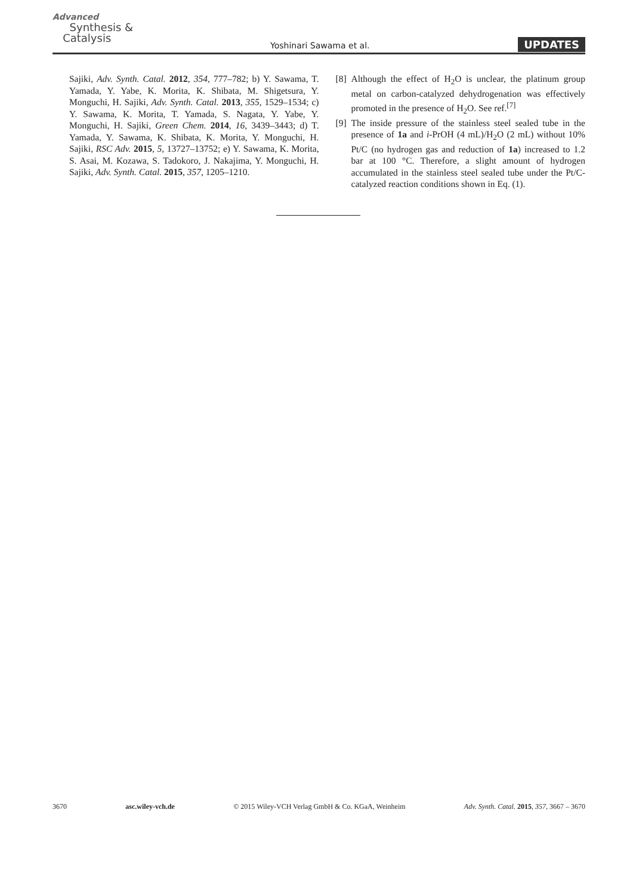Advanced
Synthesis &
Catalysis
Yoshinari Sawama et al. UPDATES
Sajiki, Adv. Synth. Catal. 2012, 354, 777–782; b) Y. Sawama, T. Yamada, Y. Yabe, K. Morita, K. Shibata, M. Shigetsura, Y. Monguchi, H. Sajiki, Adv. Synth. Catal. 2013, 355, 1529–1534; c) Y. Sawama, K. Morita, T. Yamada, S. Nagata, Y. Yabe, Y. Monguchi, H. Sajiki, Green Chem. 2014, 16, 3439–3443; d) T. Yamada, Y. Sawama, K. Shibata, K. Morita, Y. Monguchi, H. Sajiki, RSC Adv. 2015, 5, 13727–13752; e) Y. Sawama, K. Morita, S. Asai, M. Kozawa, S. Tadokoro, J. Nakajima, Y. Monguchi, H. Sajiki, Adv. Synth. Catal. 2015, 357, 1205–1210.
[8] Although the effect of H<sub>2</sub>O is unclear, the platinum group metal on carbon-catalyzed dehydrogenation was effectively promoted in the presence of H<sub>2</sub>O. See ref.<sup>[7]</sup>
[9] The inside pressure of the stainless steel sealed tube in the presence of 1a and i-PrOH (4 mL)/H<sub>2</sub>O (2 mL) without 10% Pt/C (no hydrogen gas and reduction of 1a) increased to 1.2 bar at 100 °C. Therefore, a slight amount of hydrogen accumulated in the stainless steel sealed tube under the Pt/C-catalyzed reaction conditions shown in Eq. (1).
3670 asc.wiley-vch.de © 2015 Wiley-VCH Verlag GmbH & Co. KGaA, Weinheim Adv. Synth. Catal. 2015, 357, 3667 – 3670